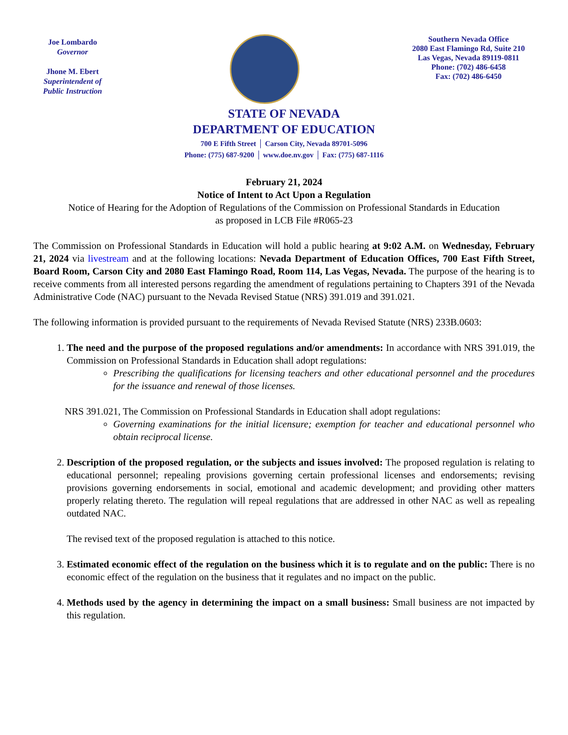Joe Lombardo
Governor
Jhone M. Ebert
Superintendent of
Public Instruction
Southern Nevada Office
2080 East Flamingo Rd, Suite 210
Las Vegas, Nevada 89119-0811
Phone: (702) 486-6458
Fax: (702) 486-6450
STATE OF NEVADA
DEPARTMENT OF EDUCATION
700 E Fifth Street │ Carson City, Nevada 89701-5096
Phone: (775) 687-9200 │ www.doe.nv.gov │ Fax: (775) 687-1116
February 21, 2024
Notice of Intent to Act Upon a Regulation
Notice of Hearing for the Adoption of Regulations of the Commission on Professional Standards in Education
as proposed in LCB File #R065-23
The Commission on Professional Standards in Education will hold a public hearing at 9:02 A.M. on Wednesday, February 21, 2024 via livestream and at the following locations: Nevada Department of Education Offices, 700 East Fifth Street, Board Room, Carson City and 2080 East Flamingo Road, Room 114, Las Vegas, Nevada. The purpose of the hearing is to receive comments from all interested persons regarding the amendment of regulations pertaining to Chapters 391 of the Nevada Administrative Code (NAC) pursuant to the Nevada Revised Statue (NRS) 391.019 and 391.021.
The following information is provided pursuant to the requirements of Nevada Revised Statute (NRS) 233B.0603:
1. The need and the purpose of the proposed regulations and/or amendments: In accordance with NRS 391.019, the Commission on Professional Standards in Education shall adopt regulations:
Prescribing the qualifications for licensing teachers and other educational personnel and the procedures for the issuance and renewal of those licenses.
NRS 391.021, The Commission on Professional Standards in Education shall adopt regulations:
Governing examinations for the initial licensure; exemption for teacher and educational personnel who obtain reciprocal license.
2. Description of the proposed regulation, or the subjects and issues involved: The proposed regulation is relating to educational personnel; repealing provisions governing certain professional licenses and endorsements; revising provisions governing endorsements in social, emotional and academic development; and providing other matters properly relating thereto. The regulation will repeal regulations that are addressed in other NAC as well as repealing outdated NAC.
The revised text of the proposed regulation is attached to this notice.
3. Estimated economic effect of the regulation on the business which it is to regulate and on the public: There is no economic effect of the regulation on the business that it regulates and no impact on the public.
4. Methods used by the agency in determining the impact on a small business: Small business are not impacted by this regulation.